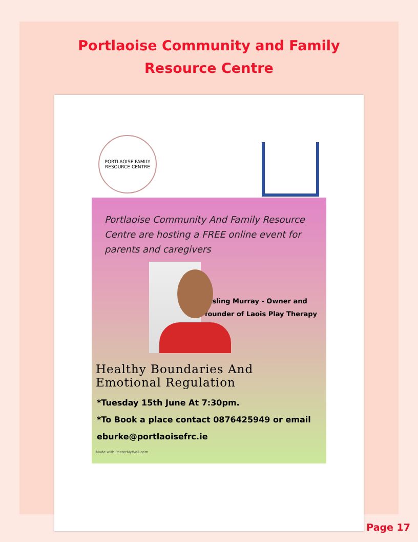Portlaoise Community and Family
Resource Centre
PORTLAOISE FAMILY RESOURCE CENTRE
Portlaoise Community And Family Resource Centre are hosting a FREE online event for parents and caregivers
Aisling Murray - Owner and founder of Laois Play Therapy
Healthy Boundaries And Emotional Regulation
*Tuesday 15th June At 7:30pm.
*To Book a place contact 0876425949 or email
eburke@portlaoisefrc.ie
Made with PosterMyWall.com
Page 17